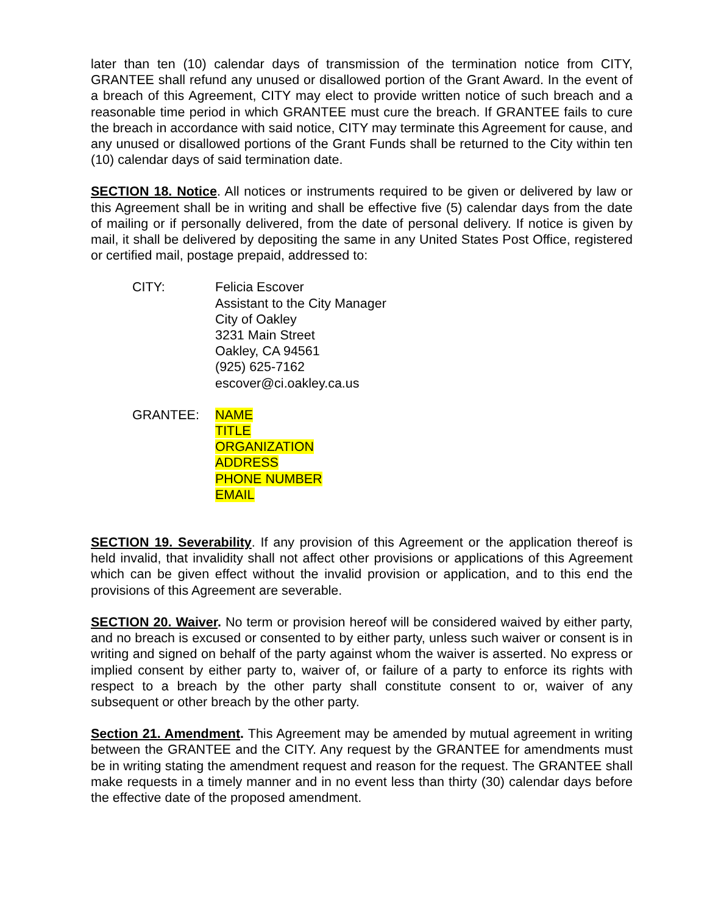later than ten (10) calendar days of transmission of the termination notice from CITY, GRANTEE shall refund any unused or disallowed portion of the Grant Award. In the event of a breach of this Agreement, CITY may elect to provide written notice of such breach and a reasonable time period in which GRANTEE must cure the breach. If GRANTEE fails to cure the breach in accordance with said notice, CITY may terminate this Agreement for cause, and any unused or disallowed portions of the Grant Funds shall be returned to the City within ten (10) calendar days of said termination date.
SECTION 18. Notice. All notices or instruments required to be given or delivered by law or this Agreement shall be in writing and shall be effective five (5) calendar days from the date of mailing or if personally delivered, from the date of personal delivery. If notice is given by mail, it shall be delivered by depositing the same in any United States Post Office, registered or certified mail, postage prepaid, addressed to:
CITY: Felicia Escover
Assistant to the City Manager
City of Oakley
3231 Main Street
Oakley, CA 94561
(925) 625-7162
escover@ci.oakley.ca.us
GRANTEE: NAME
TITLE
ORGANIZATION
ADDRESS
PHONE NUMBER
EMAIL
SECTION 19. Severability. If any provision of this Agreement or the application thereof is held invalid, that invalidity shall not affect other provisions or applications of this Agreement which can be given effect without the invalid provision or application, and to this end the provisions of this Agreement are severable.
SECTION 20. Waiver. No term or provision hereof will be considered waived by either party, and no breach is excused or consented to by either party, unless such waiver or consent is in writing and signed on behalf of the party against whom the waiver is asserted. No express or implied consent by either party to, waiver of, or failure of a party to enforce its rights with respect to a breach by the other party shall constitute consent to or, waiver of any subsequent or other breach by the other party.
Section 21. Amendment. This Agreement may be amended by mutual agreement in writing between the GRANTEE and the CITY. Any request by the GRANTEE for amendments must be in writing stating the amendment request and reason for the request. The GRANTEE shall make requests in a timely manner and in no event less than thirty (30) calendar days before the effective date of the proposed amendment.